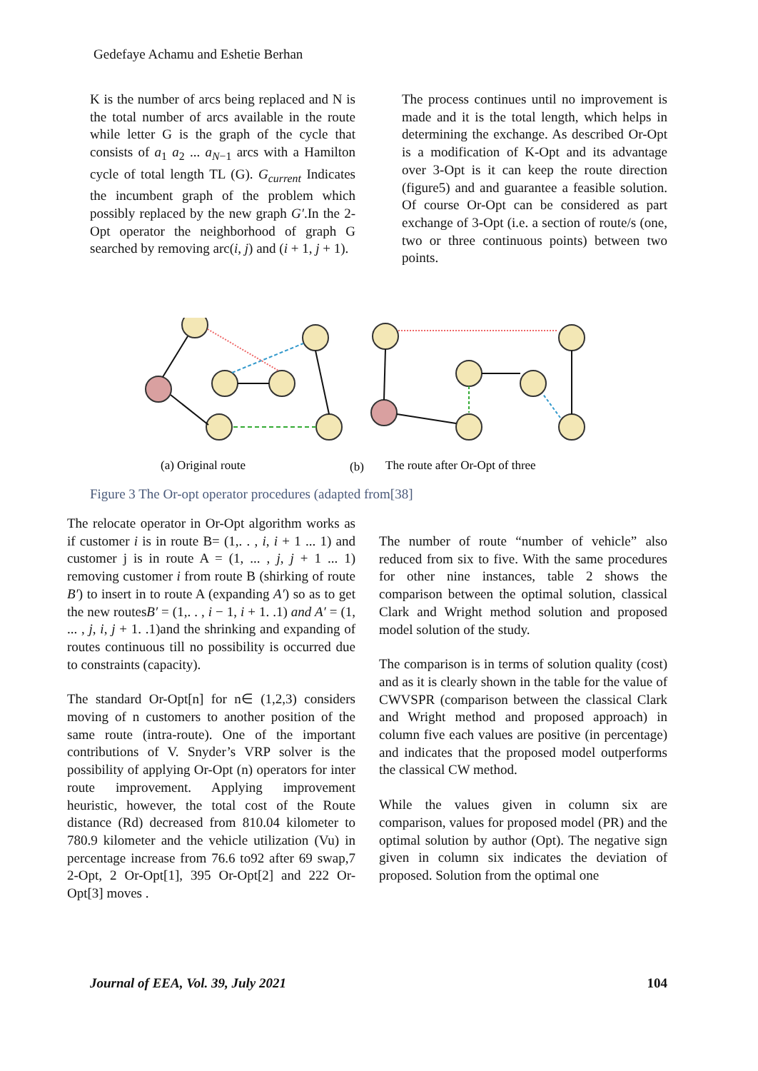Gedefaye Achamu and Eshetie Berhan
K is the number of arcs being replaced and N is the total number of arcs available in the route while letter G is the graph of the cycle that consists of a<sub>1</sub> a<sub>2</sub> ... a<sub>N−1</sub> arcs with a Hamilton cycle of total length TL (G). G<sub>current</sub> Indicates the incumbent graph of the problem which possibly replaced by the new graph G′.In the 2-Opt operator the neighborhood of graph G searched by removing arc(i, j) and (i + 1, j + 1).
The process continues until no improvement is made and it is the total length, which helps in determining the exchange. As described Or-Opt is a modification of K-Opt and its advantage over 3-Opt is it can keep the route direction (figure5) and and guarantee a feasible solution. Of course Or-Opt can be considered as part exchange of 3-Opt (i.e. a section of route/s (one, two or three continuous points) between two points.
(a) Original route
(b)
The route after Or-Opt of three
Figure 3 The Or-opt operator procedures (adapted from[38]
The relocate operator in Or-Opt algorithm works as if customer i is in route B= (1,. . , i, i + 1 ... 1) and customer j is in route A = (1, ... , j, j + 1 ... 1) removing customer i from route B (shirking of route B′) to insert in to route A (expanding A′) so as to get the new routesB′ = (1,. . , i − 1, i + 1. .1) and A′ = (1, ... , j, i, j + 1. .1)and the shrinking and expanding of routes continuous till no possibility is occurred due to constraints (capacity).
The standard Or-Opt[n] for n∈ (1,2,3) considers moving of n customers to another position of the same route (intra-route). One of the important contributions of V. Snyder’s VRP solver is the possibility of applying Or-Opt (n) operators for inter route improvement. Applying improvement heuristic, however, the total cost of the Route distance (Rd) decreased from 810.04 kilometer to 780.9 kilometer and the vehicle utilization (Vu) in percentage increase from 76.6 to92 after 69 swap,7 2-Opt, 2 Or-Opt[1], 395 Or-Opt[2] and 222 Or-Opt[3] moves .
The number of route “number of vehicle” also reduced from six to five. With the same procedures for other nine instances, table 2 shows the comparison between the optimal solution, classical Clark and Wright method solution and proposed model solution of the study.
The comparison is in terms of solution quality (cost) and as it is clearly shown in the table for the value of CWVSPR (comparison between the classical Clark and Wright method and proposed approach) in column five each values are positive (in percentage) and indicates that the proposed model outperforms the classical CW method.
While the values given in column six are comparison, values for proposed model (PR) and the optimal solution by author (Opt). The negative sign given in column six indicates the deviation of proposed. Solution from the optimal one
Journal of EEA, Vol. 39, July 2021 104